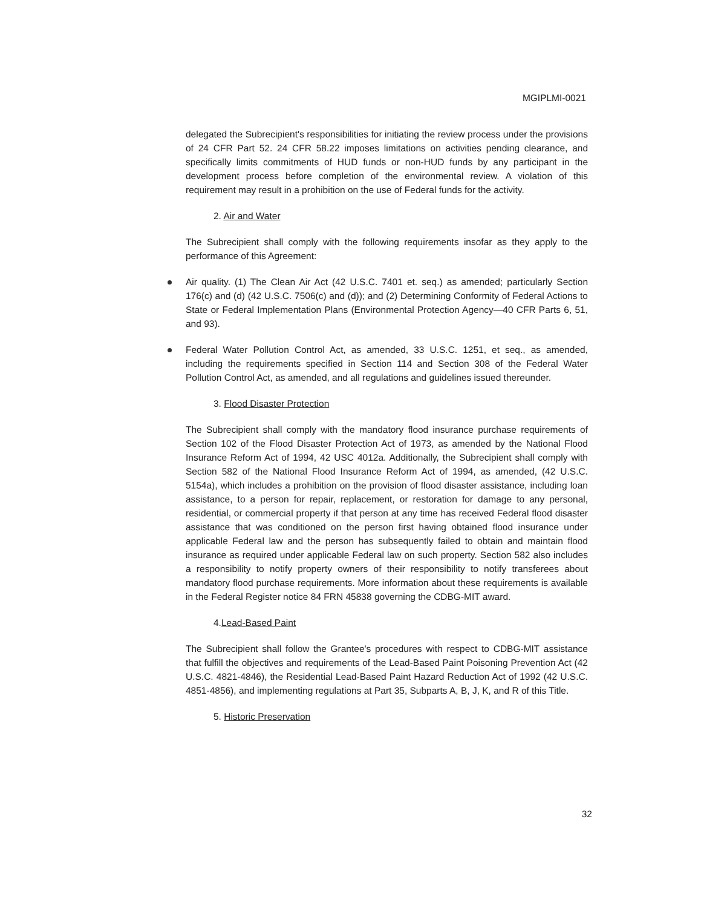MGIPLMI-0021
delegated the Subrecipient's responsibilities for initiating the review process under the provisions of 24 CFR Part 52. 24 CFR 58.22 imposes limitations on activities pending clearance, and specifically limits commitments of HUD funds or non-HUD funds by any participant in the development process before completion of the environmental review. A violation of this requirement may result in a prohibition on the use of Federal funds for the activity.
2. Air and Water
The Subrecipient shall comply with the following requirements insofar as they apply to the performance of this Agreement:
Air quality. (1) The Clean Air Act (42 U.S.C. 7401 et. seq.) as amended; particularly Section 176(c) and (d) (42 U.S.C. 7506(c) and (d)); and (2) Determining Conformity of Federal Actions to State or Federal Implementation Plans (Environmental Protection Agency—40 CFR Parts 6, 51, and 93).
Federal Water Pollution Control Act, as amended, 33 U.S.C. 1251, et seq., as amended, including the requirements specified in Section 114 and Section 308 of the Federal Water Pollution Control Act, as amended, and all regulations and guidelines issued thereunder.
3. Flood Disaster Protection
The Subrecipient shall comply with the mandatory flood insurance purchase requirements of Section 102 of the Flood Disaster Protection Act of 1973, as amended by the National Flood Insurance Reform Act of 1994, 42 USC 4012a. Additionally, the Subrecipient shall comply with Section 582 of the National Flood Insurance Reform Act of 1994, as amended, (42 U.S.C. 5154a), which includes a prohibition on the provision of flood disaster assistance, including loan assistance, to a person for repair, replacement, or restoration for damage to any personal, residential, or commercial property if that person at any time has received Federal flood disaster assistance that was conditioned on the person first having obtained flood insurance under applicable Federal law and the person has subsequently failed to obtain and maintain flood insurance as required under applicable Federal law on such property. Section 582 also includes a responsibility to notify property owners of their responsibility to notify transferees about mandatory flood purchase requirements. More information about these requirements is available in the Federal Register notice 84 FRN 45838 governing the CDBG-MIT award.
4.Lead-Based Paint
The Subrecipient shall follow the Grantee's procedures with respect to CDBG-MIT assistance that fulfill the objectives and requirements of the Lead-Based Paint Poisoning Prevention Act (42 U.S.C. 4821-4846), the Residential Lead-Based Paint Hazard Reduction Act of 1992 (42 U.S.C. 4851-4856), and implementing regulations at Part 35, Subparts A, B, J, K, and R of this Title.
5. Historic Preservation
32